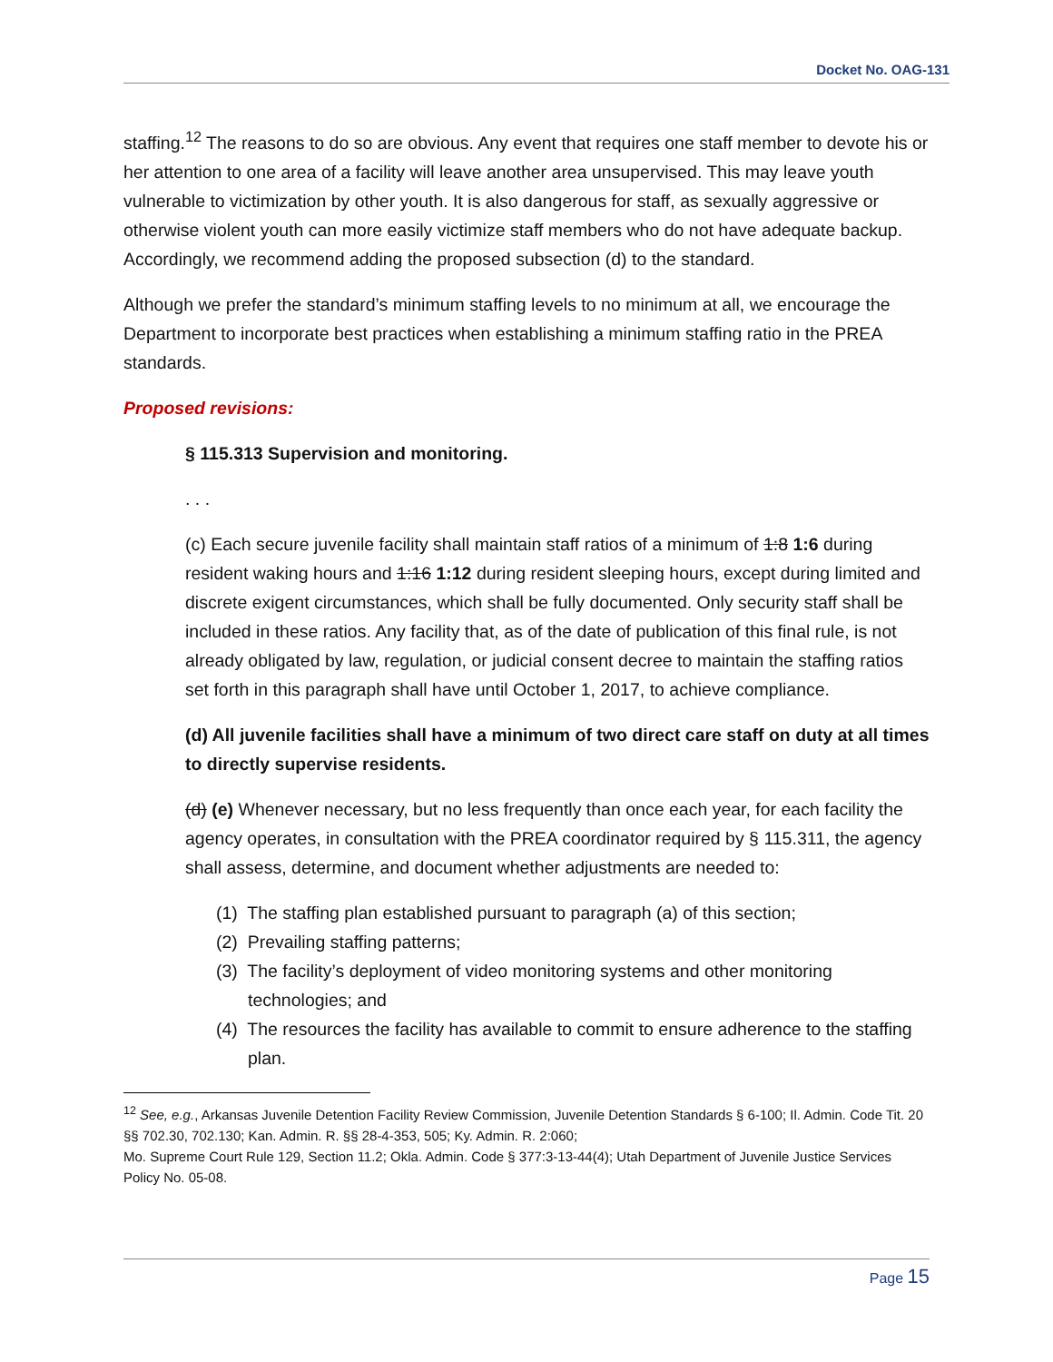Docket No. OAG-131
staffing.<sup>12</sup> The reasons to do so are obvious. Any event that requires one staff member to devote his or her attention to one area of a facility will leave another area unsupervised. This may leave youth vulnerable to victimization by other youth. It is also dangerous for staff, as sexually aggressive or otherwise violent youth can more easily victimize staff members who do not have adequate backup. Accordingly, we recommend adding the proposed subsection (d) to the standard.
Although we prefer the standard’s minimum staffing levels to no minimum at all, we encourage the Department to incorporate best practices when establishing a minimum staffing ratio in the PREA standards.
Proposed revisions:
§ 115.313 Supervision and monitoring.
. . .
(c) Each secure juvenile facility shall maintain staff ratios of a minimum of 1:8 1:6 during resident waking hours and 1:16 1:12 during resident sleeping hours, except during limited and discrete exigent circumstances, which shall be fully documented. Only security staff shall be included in these ratios. Any facility that, as of the date of publication of this final rule, is not already obligated by law, regulation, or judicial consent decree to maintain the staffing ratios set forth in this paragraph shall have until October 1, 2017, to achieve compliance.
(d) All juvenile facilities shall have a minimum of two direct care staff on duty at all times to directly supervise residents.
(d) (e) Whenever necessary, but no less frequently than once each year, for each facility the agency operates, in consultation with the PREA coordinator required by § 115.311, the agency shall assess, determine, and document whether adjustments are needed to:
(1) The staffing plan established pursuant to paragraph (a) of this section;
(2) Prevailing staffing patterns;
(3) The facility’s deployment of video monitoring systems and other monitoring technologies; and
(4) The resources the facility has available to commit to ensure adherence to the staffing plan.
<sup>12</sup> See, e.g., Arkansas Juvenile Detention Facility Review Commission, Juvenile Detention Standards § 6-100; Il. Admin. Code Tit. 20 §§ 702.30, 702.130; Kan. Admin. R. §§ 28-4-353, 505; Ky. Admin. R. 2:060;
Mo. Supreme Court Rule 129, Section 11.2; Okla. Admin. Code § 377:3-13-44(4); Utah Department of Juvenile Justice Services Policy No. 05-08.
Page 15